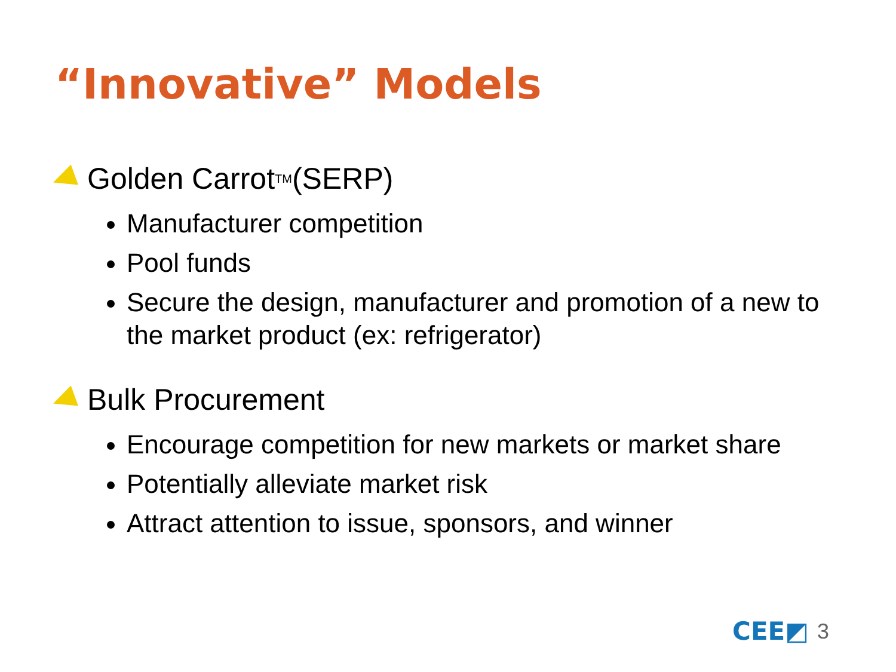“Innovative” Models
Golden Carrot<sub>TM</sub> (SERP)
Manufacturer competition
Pool funds
Secure the design, manufacturer and promotion of a new to the market product (ex: refrigerator)
Bulk Procurement
Encourage competition for new markets or market share
Potentially alleviate market risk
Attract attention to issue, sponsors, and winner
CEE◩ 3